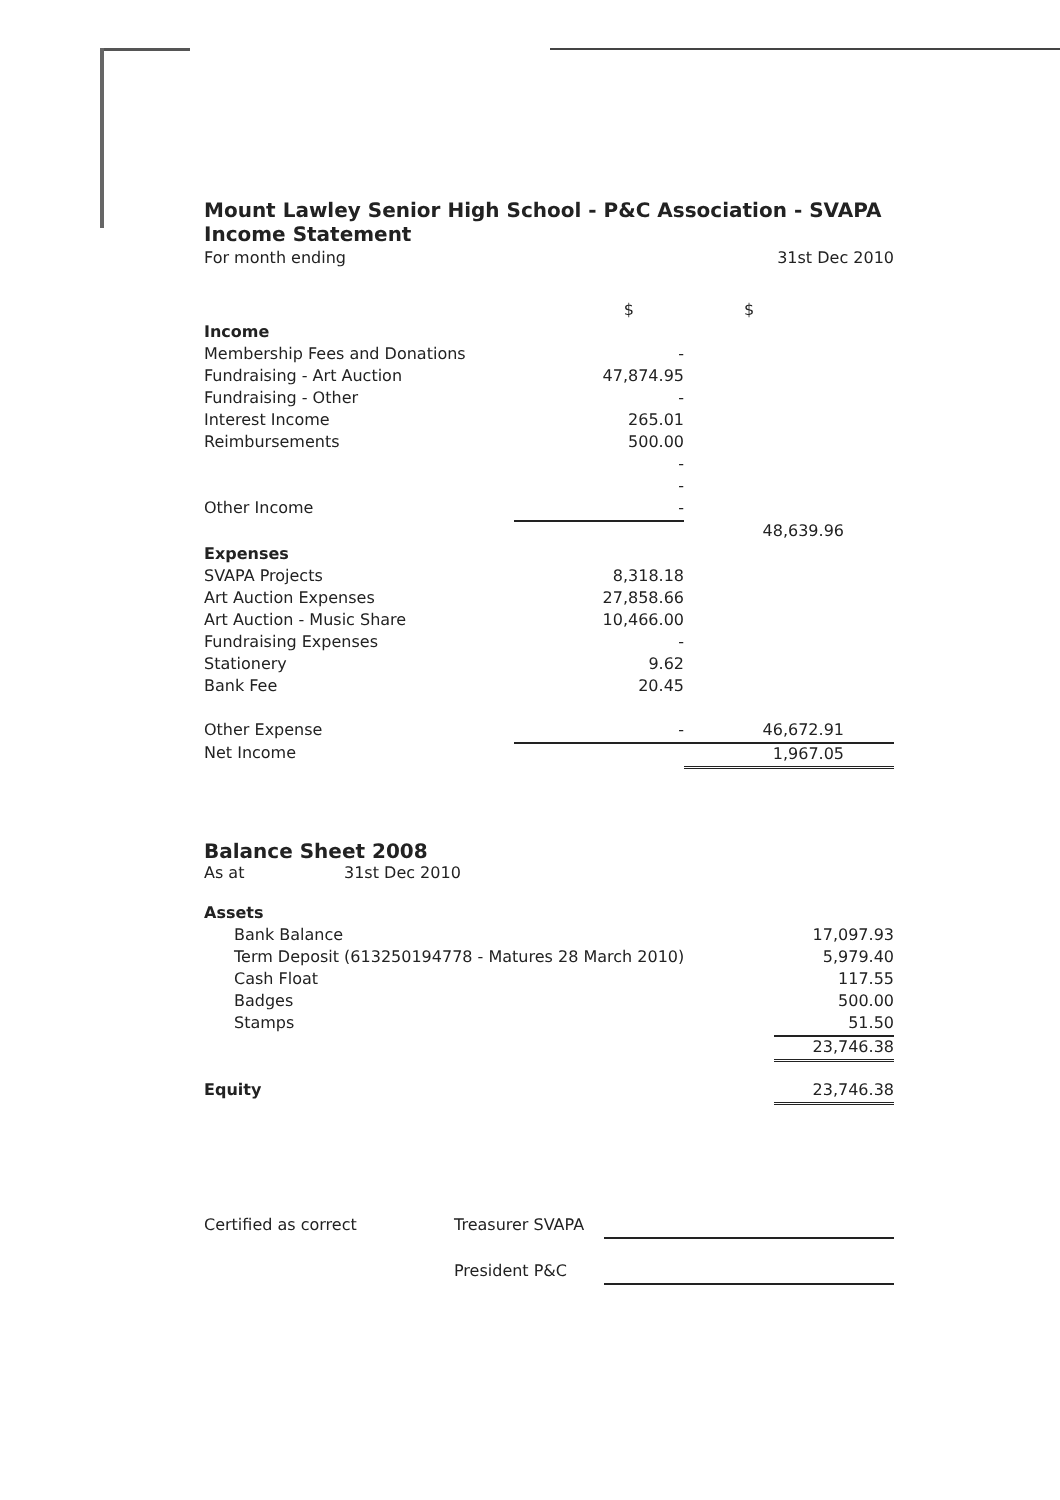Mount Lawley Senior High School - P&C Association - SVAPA
Income Statement
| For month ending | | 31st Dec 2010 |
| | $ | $ |
| Income | | |
| Membership Fees and Donations | - | |
| Fundraising - Art Auction | 47,874.95 | |
| Fundraising - Other | - | |
| Interest Income | 265.01 | |
| Reimbursements | 500.00 | |
| | - | |
| | - | |
| Other Income | - | |
| | | 48,639.96 |
| Expenses | | |
| SVAPA Projects | 8,318.18 | |
| Art Auction Expenses | 27,858.66 | |
| Art Auction - Music Share | 10,466.00 | |
| Fundraising Expenses | - | |
| Stationery | 9.62 | |
| Bank Fee | 20.45 | |
| Other Expense | - | 46,672.91 |
| Net Income | | 1,967.05 |
Balance Sheet 2008
| As at | 31st Dec 2010 | |
| Assets | | |
| Bank Balance | | 17,097.93 |
| Term Deposit (613250194778 - Matures 28 March 2010) | | 5,979.40 |
| Cash Float | | 117.55 |
| Badges | | 500.00 |
| Stamps | | 51.50 |
| | | 23,746.38 |
| Equity | | 23,746.38 |
| Certified as correct | Treasurer SVAPA | |
| | President P&C | |